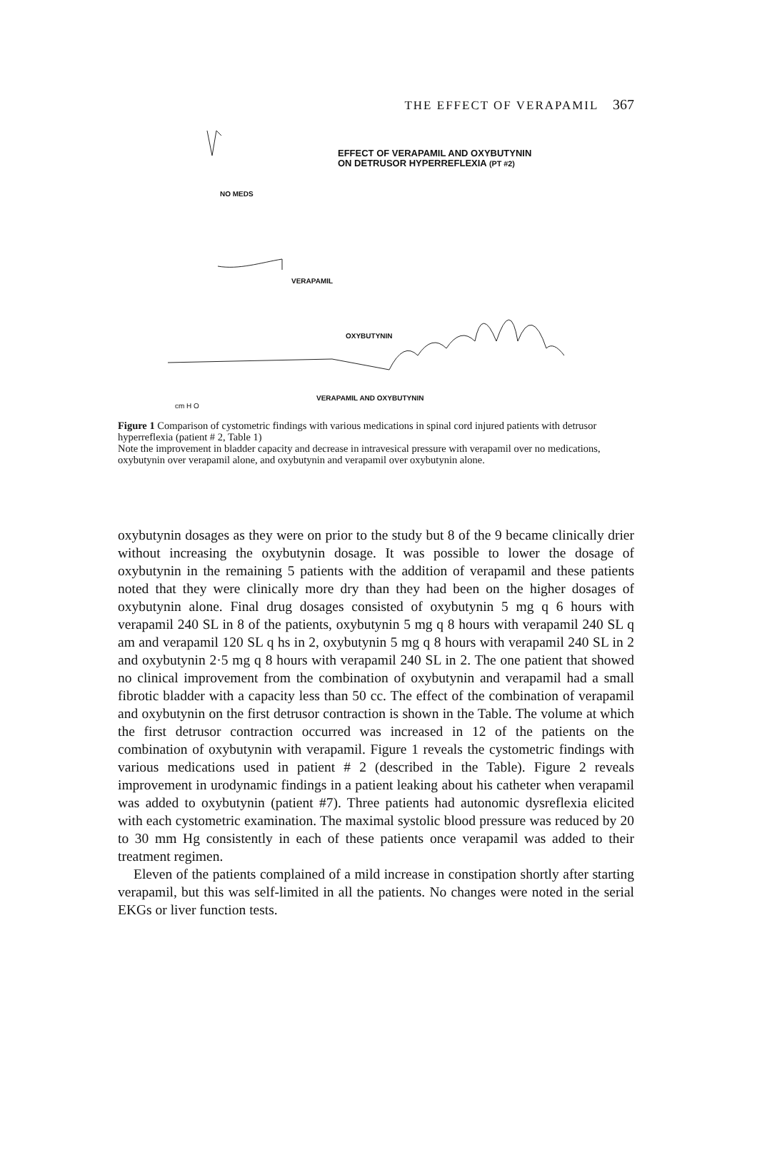THE EFFECT OF VERAPAMIL 367
EFFECT OF VERAPAMIL AND OXYBUTYNIN
ON DETRUSOR HYPERREFLEXIA (PT #2)
NO MEDS
VERAPAMIL
OXYBUTYNIN
VERAPAMIL AND OXYBUTYNIN
cm H O
Figure 1 Comparison of cystometric findings with various medications in spinal cord injured patients with detrusor hyperreflexia (patient # 2, Table 1)
Note the improvement in bladder capacity and decrease in intravesical pressure with verapamil over no medications, oxybutynin over verapamil alone, and oxybutynin and verapamil over oxybutynin alone.
oxybutynin dosages as they were on prior to the study but 8 of the 9 became clinically drier without increasing the oxybutynin dosage. It was possible to lower the dosage of oxybutynin in the remaining 5 patients with the addition of verapamil and these patients noted that they were clinically more dry than they had been on the higher dosages of oxybutynin alone. Final drug dosages consisted of oxybutynin 5 mg q 6 hours with verapamil 240 SL in 8 of the patients, oxybutynin 5 mg q 8 hours with verapamil 240 SL q am and verapamil 120 SL q hs in 2, oxybutynin 5 mg q 8 hours with verapamil 240 SL in 2 and oxybutynin 2·5 mg q 8 hours with verapamil 240 SL in 2. The one patient that showed no clinical improvement from the combination of oxybutynin and verapamil had a small fibrotic bladder with a capacity less than 50 cc. The effect of the combination of verapamil and oxybutynin on the first detrusor contraction is shown in the Table. The volume at which the first detrusor contraction occurred was increased in 12 of the patients on the combination of oxybutynin with verapamil. Figure 1 reveals the cystometric findings with various medications used in patient # 2 (described in the Table). Figure 2 reveals improvement in urodynamic findings in a patient leaking about his catheter when verapamil was added to oxybutynin (patient #7). Three patients had autonomic dysreflexia elicited with each cystometric examination. The maximal systolic blood pressure was reduced by 20 to 30 mm Hg consistently in each of these patients once verapamil was added to their treatment regimen.
Eleven of the patients complained of a mild increase in constipation shortly after starting verapamil, but this was self-limited in all the patients. No changes were noted in the serial EKGs or liver function tests.